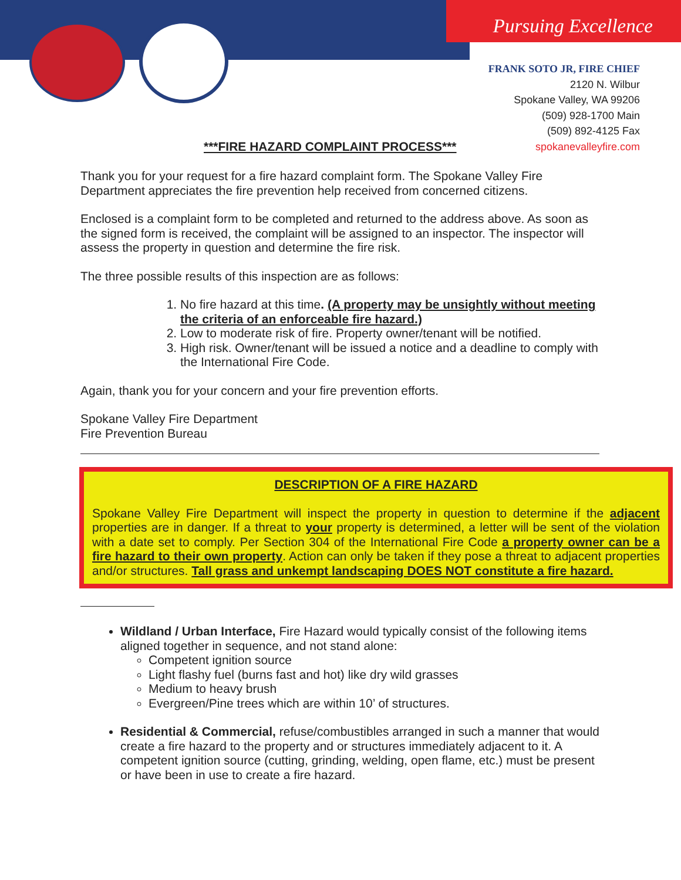Pursuing Excellence
FRANK SOTO JR, FIRE CHIEF
2120 N. Wilbur
Spokane Valley, WA 99206
(509) 928-1700 Main
(509) 892-4125 Fax
spokanevalleyfire.com
***FIRE HAZARD COMPLAINT PROCESS***
Thank you for your request for a fire hazard complaint form. The Spokane Valley Fire Department appreciates the fire prevention help received from concerned citizens.
Enclosed is a complaint form to be completed and returned to the address above. As soon as the signed form is received, the complaint will be assigned to an inspector. The inspector will assess the property in question and determine the fire risk.
The three possible results of this inspection are as follows:
1. No fire hazard at this time. (A property may be unsightly without meeting the criteria of an enforceable fire hazard.)
2. Low to moderate risk of fire. Property owner/tenant will be notified.
3. High risk. Owner/tenant will be issued a notice and a deadline to comply with the International Fire Code.
Again, thank you for your concern and your fire prevention efforts.
Spokane Valley Fire Department
Fire Prevention Bureau
DESCRIPTION OF A FIRE HAZARD
Spokane Valley Fire Department will inspect the property in question to determine if the adjacent properties are in danger. If a threat to your property is determined, a letter will be sent of the violation with a date set to comply. Per Section 304 of the International Fire Code a property owner can be a fire hazard to their own property. Action can only be taken if they pose a threat to adjacent properties and/or structures. Tall grass and unkempt landscaping DOES NOT constitute a fire hazard.
Wildland / Urban Interface, Fire Hazard would typically consist of the following items aligned together in sequence, and not stand alone:
Competent ignition source
Light flashy fuel (burns fast and hot) like dry wild grasses
Medium to heavy brush
Evergreen/Pine trees which are within 10’ of structures.
Residential & Commercial, refuse/combustibles arranged in such a manner that would create a fire hazard to the property and or structures immediately adjacent to it. A competent ignition source (cutting, grinding, welding, open flame, etc.) must be present or have been in use to create a fire hazard.